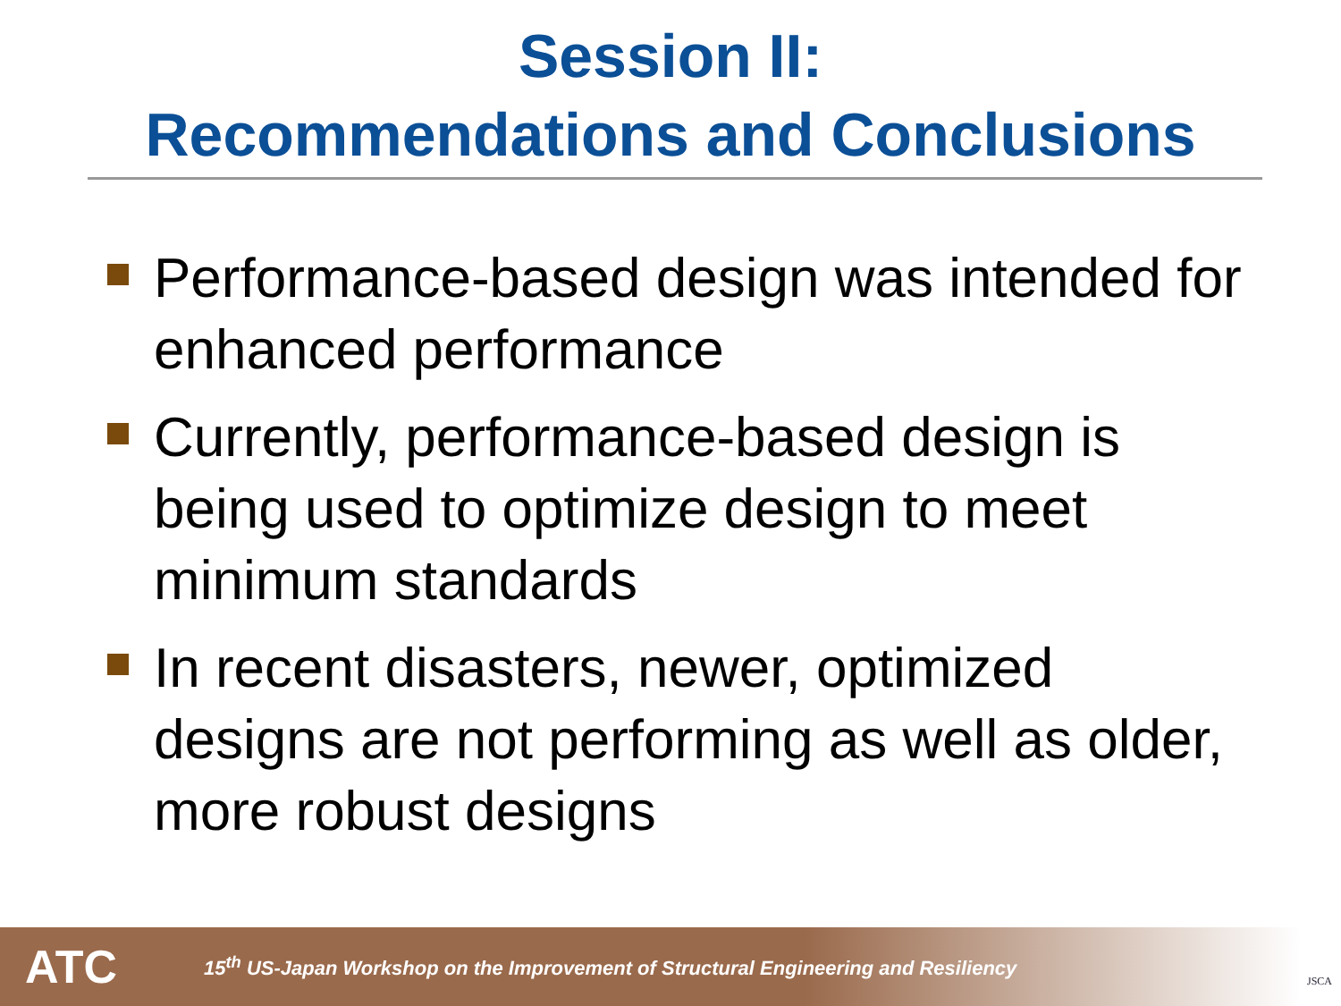Session II:
Recommendations and Conclusions
Performance-based design was intended for enhanced performance
Currently, performance-based design is being used to optimize design to meet minimum standards
In recent disasters, newer, optimized designs are not performing as well as older, more robust designs
ATC 15<sup>th</sup> US-Japan Workshop on the Improvement of Structural Engineering and Resiliency
JSCA